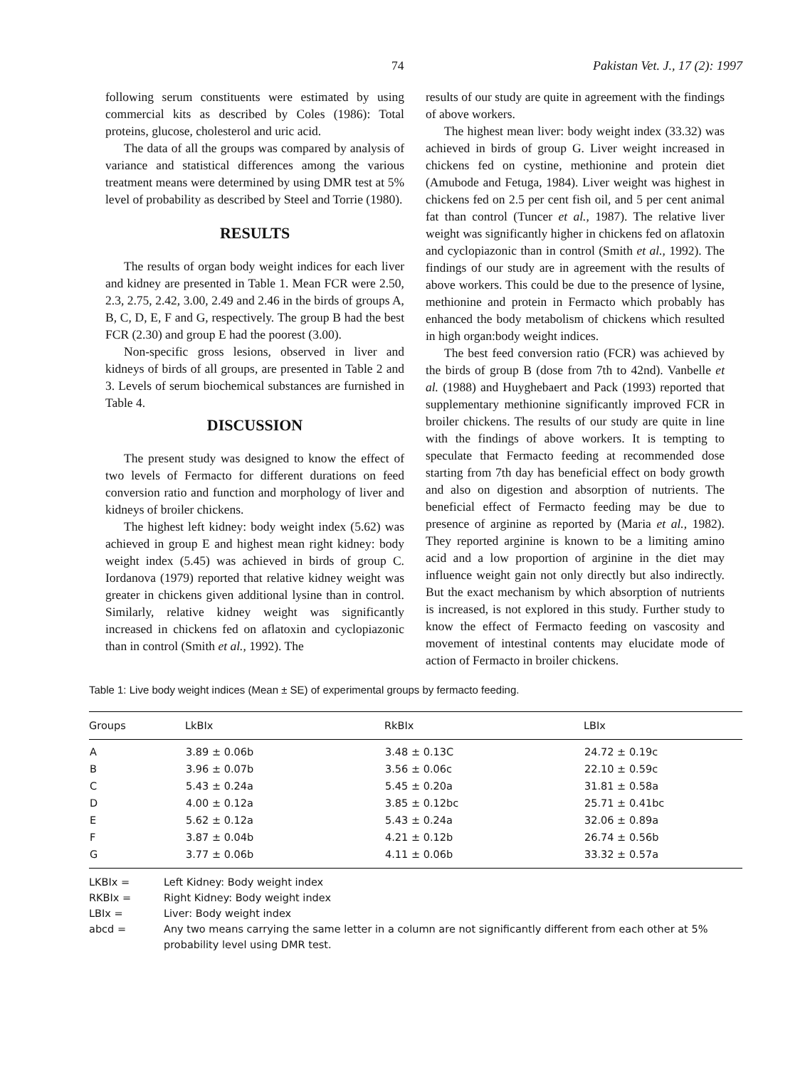74 Pakistan Vet. J., 17 (2): 1997
following serum constituents were estimated by using commercial kits as described by Coles (1986): Total proteins, glucose, cholesterol and uric acid.
The data of all the groups was compared by analysis of variance and statistical differences among the various treatment means were determined by using DMR test at 5% level of probability as described by Steel and Torrie (1980).
RESULTS
The results of organ body weight indices for each liver and kidney are presented in Table 1. Mean FCR were 2.50, 2.3, 2.75, 2.42, 3.00, 2.49 and 2.46 in the birds of groups A, B, C, D, E, F and G, respectively. The group B had the best FCR (2.30) and group E had the poorest (3.00).
Non-specific gross lesions, observed in liver and kidneys of birds of all groups, are presented in Table 2 and 3. Levels of serum biochemical substances are furnished in Table 4.
DISCUSSION
The present study was designed to know the effect of two levels of Fermacto for different durations on feed conversion ratio and function and morphology of liver and kidneys of broiler chickens.
The highest left kidney: body weight index (5.62) was achieved in group E and highest mean right kidney: body weight index (5.45) was achieved in birds of group C. Iordanova (1979) reported that relative kidney weight was greater in chickens given additional lysine than in control. Similarly, relative kidney weight was significantly increased in chickens fed on aflatoxin and cyclopiazonic than in control (Smith et al., 1992). The
results of our study are quite in agreement with the findings of above workers.
The highest mean liver: body weight index (33.32) was achieved in birds of group G. Liver weight increased in chickens fed on cystine, methionine and protein diet (Amubode and Fetuga, 1984). Liver weight was highest in chickens fed on 2.5 per cent fish oil, and 5 per cent animal fat than control (Tuncer et al., 1987). The relative liver weight was significantly higher in chickens fed on aflatoxin and cyclopiazonic than in control (Smith et al., 1992). The findings of our study are in agreement with the results of above workers. This could be due to the presence of lysine, methionine and protein in Fermacto which probably has enhanced the body metabolism of chickens which resulted in high organ:body weight indices.
The best feed conversion ratio (FCR) was achieved by the birds of group B (dose from 7th to 42nd). Vanbelle et al. (1988) and Huyghebaert and Pack (1993) reported that supplementary methionine significantly improved FCR in broiler chickens. The results of our study are quite in line with the findings of above workers. It is tempting to speculate that Fermacto feeding at recommended dose starting from 7th day has beneficial effect on body growth and also on digestion and absorption of nutrients. The beneficial effect of Fermacto feeding may be due to presence of arginine as reported by (Maria et al., 1982). They reported arginine is known to be a limiting amino acid and a low proportion of arginine in the diet may influence weight gain not only directly but also indirectly. But the exact mechanism by which absorption of nutrients is increased, is not explored in this study. Further study to know the effect of Fermacto feeding on vascosity and movement of intestinal contents may elucidate mode of action of Fermacto in broiler chickens.
Table 1: Live body weight indices (Mean ± SE) of experimental groups by fermacto feeding.
| Groups | LkBIx | RkBIx | LBIx |
| --- | --- | --- | --- |
| A | 3.89 ± 0.06b | 3.48 ± 0.13C | 24.72 ± 0.19c |
| B | 3.96 ± 0.07b | 3.56 ± 0.06c | 22.10 ± 0.59c |
| C | 5.43 ± 0.24a | 5.45 ± 0.20a | 31.81 ± 0.58a |
| D | 4.00 ± 0.12a | 3.85 ± 0.12bc | 25.71 ± 0.41bc |
| E | 5.62 ± 0.12a | 5.43 ± 0.24a | 32.06 ± 0.89a |
| F | 3.87 ± 0.04b | 4.21 ± 0.12b | 26.74 ± 0.56b |
| G | 3.77 ± 0.06b | 4.11 ± 0.06b | 33.32 ± 0.57a |
LKBIx = Left Kidney: Body weight index
RKBIx = Right Kidney: Body weight index
LBIx = Liver: Body weight index
abcd = Any two means carrying the same letter in a column are not significantly different from each other at 5% probability level using DMR test.